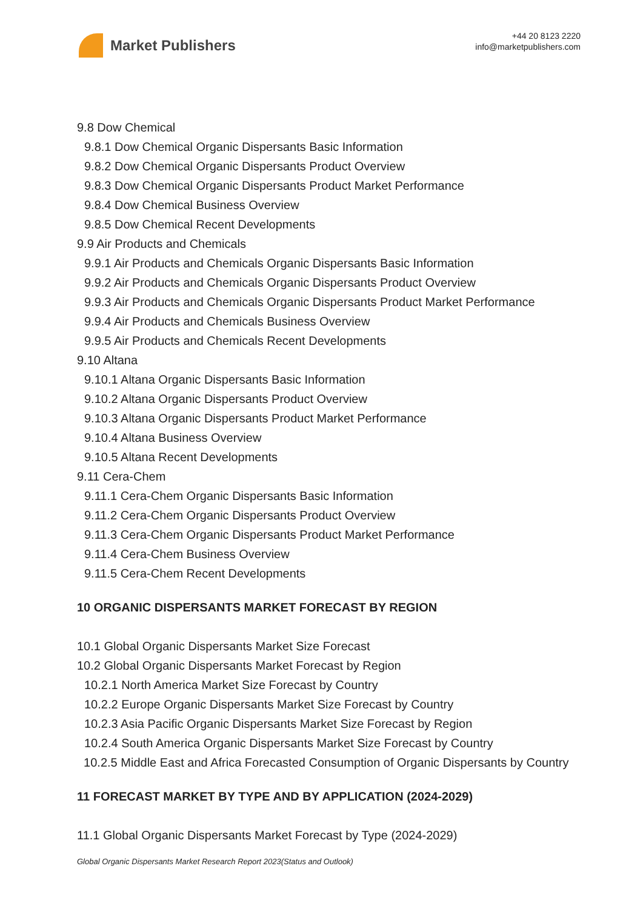Market Publishers
+44 20 8123 2220
info@marketpublishers.com
9.8 Dow Chemical
9.8.1 Dow Chemical Organic Dispersants Basic Information
9.8.2 Dow Chemical Organic Dispersants Product Overview
9.8.3 Dow Chemical Organic Dispersants Product Market Performance
9.8.4 Dow Chemical Business Overview
9.8.5 Dow Chemical Recent Developments
9.9 Air Products and Chemicals
9.9.1 Air Products and Chemicals Organic Dispersants Basic Information
9.9.2 Air Products and Chemicals Organic Dispersants Product Overview
9.9.3 Air Products and Chemicals Organic Dispersants Product Market Performance
9.9.4 Air Products and Chemicals Business Overview
9.9.5 Air Products and Chemicals Recent Developments
9.10 Altana
9.10.1 Altana Organic Dispersants Basic Information
9.10.2 Altana Organic Dispersants Product Overview
9.10.3 Altana Organic Dispersants Product Market Performance
9.10.4 Altana Business Overview
9.10.5 Altana Recent Developments
9.11 Cera-Chem
9.11.1 Cera-Chem Organic Dispersants Basic Information
9.11.2 Cera-Chem Organic Dispersants Product Overview
9.11.3 Cera-Chem Organic Dispersants Product Market Performance
9.11.4 Cera-Chem Business Overview
9.11.5 Cera-Chem Recent Developments
10 ORGANIC DISPERSANTS MARKET FORECAST BY REGION
10.1 Global Organic Dispersants Market Size Forecast
10.2 Global Organic Dispersants Market Forecast by Region
10.2.1 North America Market Size Forecast by Country
10.2.2 Europe Organic Dispersants Market Size Forecast by Country
10.2.3 Asia Pacific Organic Dispersants Market Size Forecast by Region
10.2.4 South America Organic Dispersants Market Size Forecast by Country
10.2.5 Middle East and Africa Forecasted Consumption of Organic Dispersants by Country
11 FORECAST MARKET BY TYPE AND BY APPLICATION (2024-2029)
11.1 Global Organic Dispersants Market Forecast by Type (2024-2029)
Global Organic Dispersants Market Research Report 2023(Status and Outlook)